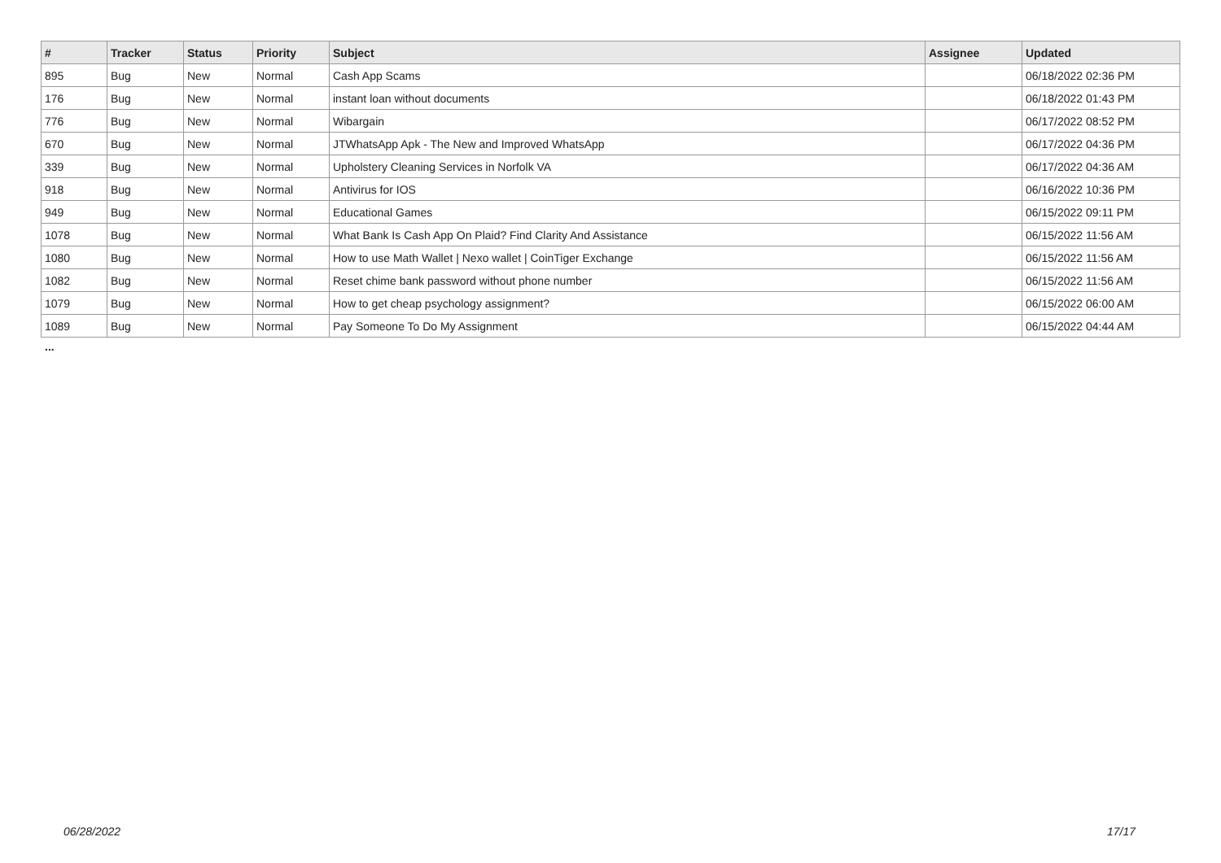| # | Tracker | Status | Priority | Subject | Assignee | Updated |
| --- | --- | --- | --- | --- | --- | --- |
| 895 | Bug | New | Normal | Cash App Scams | | 06/18/2022 02:36 PM |
| 176 | Bug | New | Normal | instant loan without documents | | 06/18/2022 01:43 PM |
| 776 | Bug | New | Normal | Wibargain | | 06/17/2022 08:52 PM |
| 670 | Bug | New | Normal | JTWhatsApp Apk - The New and Improved WhatsApp | | 06/17/2022 04:36 PM |
| 339 | Bug | New | Normal | Upholstery Cleaning Services in Norfolk VA | | 06/17/2022 04:36 AM |
| 918 | Bug | New | Normal | Antivirus for IOS | | 06/16/2022 10:36 PM |
| 949 | Bug | New | Normal | Educational Games | | 06/15/2022 09:11 PM |
| 1078 | Bug | New | Normal | What Bank Is Cash App On Plaid? Find Clarity And Assistance | | 06/15/2022 11:56 AM |
| 1080 | Bug | New | Normal | How to use Math Wallet / Nexo wallet / CoinTiger Exchange | | 06/15/2022 11:56 AM |
| 1082 | Bug | New | Normal | Reset chime bank password without phone number | | 06/15/2022 11:56 AM |
| 1079 | Bug | New | Normal | How to get cheap psychology assignment? | | 06/15/2022 06:00 AM |
| 1089 | Bug | New | Normal | Pay Someone To Do My Assignment | | 06/15/2022 04:44 AM |
...
06/28/2022 17/17